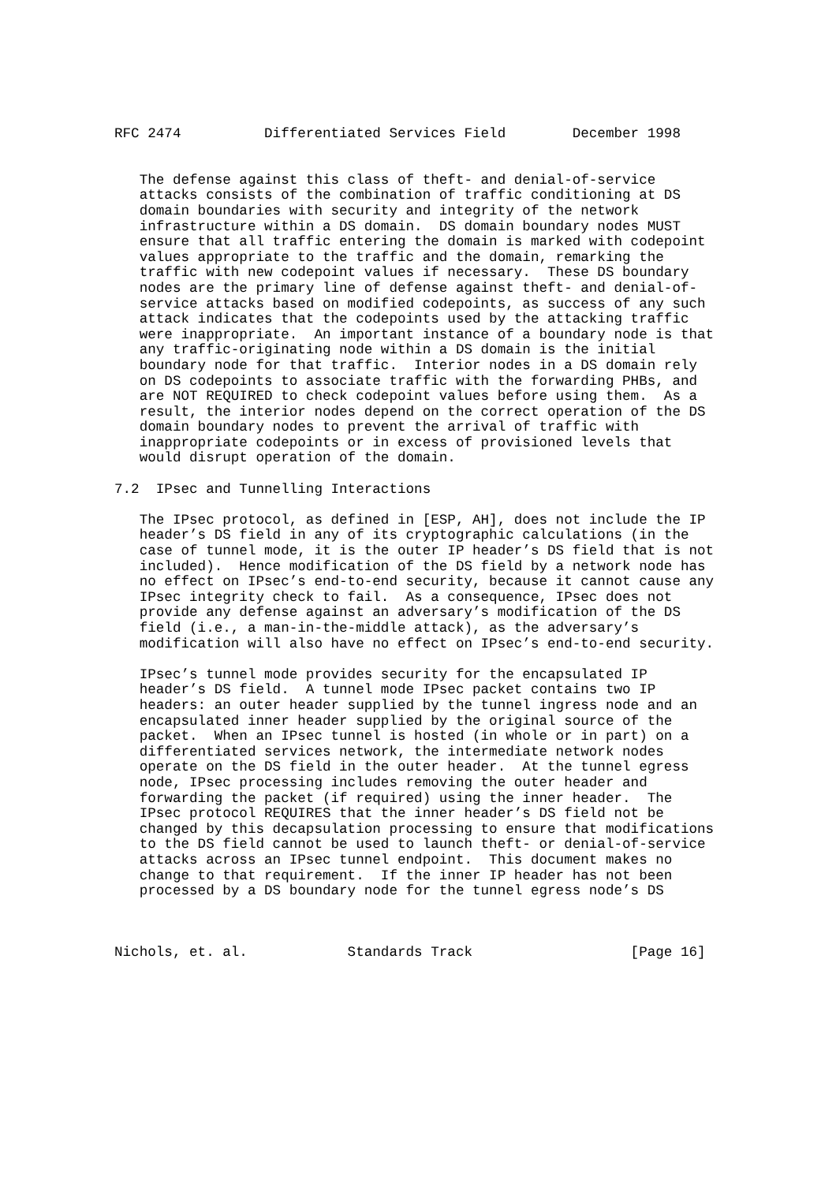RFC 2474          Differentiated Services Field        December 1998


   The defense against this class of theft- and denial-of-service
   attacks consists of the combination of traffic conditioning at DS
   domain boundaries with security and integrity of the network
   infrastructure within a DS domain.  DS domain boundary nodes MUST
   ensure that all traffic entering the domain is marked with codepoint
   values appropriate to the traffic and the domain, remarking the
   traffic with new codepoint values if necessary.  These DS boundary
   nodes are the primary line of defense against theft- and denial-of-
   service attacks based on modified codepoints, as success of any such
   attack indicates that the codepoints used by the attacking traffic
   were inappropriate.  An important instance of a boundary node is that
   any traffic-originating node within a DS domain is the initial
   boundary node for that traffic.  Interior nodes in a DS domain rely
   on DS codepoints to associate traffic with the forwarding PHBs, and
   are NOT REQUIRED to check codepoint values before using them.  As a
   result, the interior nodes depend on the correct operation of the DS
   domain boundary nodes to prevent the arrival of traffic with
   inappropriate codepoints or in excess of provisioned levels that
   would disrupt operation of the domain.

7.2  IPsec and Tunnelling Interactions

   The IPsec protocol, as defined in [ESP, AH], does not include the IP
   header’s DS field in any of its cryptographic calculations (in the
   case of tunnel mode, it is the outer IP header’s DS field that is not
   included).  Hence modification of the DS field by a network node has
   no effect on IPsec’s end-to-end security, because it cannot cause any
   IPsec integrity check to fail.  As a consequence, IPsec does not
   provide any defense against an adversary’s modification of the DS
   field (i.e., a man-in-the-middle attack), as the adversary’s
   modification will also have no effect on IPsec’s end-to-end security.

   IPsec’s tunnel mode provides security for the encapsulated IP
   header’s DS field.  A tunnel mode IPsec packet contains two IP
   headers: an outer header supplied by the tunnel ingress node and an
   encapsulated inner header supplied by the original source of the
   packet.  When an IPsec tunnel is hosted (in whole or in part) on a
   differentiated services network, the intermediate network nodes
   operate on the DS field in the outer header.  At the tunnel egress
   node, IPsec processing includes removing the outer header and
   forwarding the packet (if required) using the inner header.  The
   IPsec protocol REQUIRES that the inner header’s DS field not be
   changed by this decapsulation processing to ensure that modifications
   to the DS field cannot be used to launch theft- or denial-of-service
   attacks across an IPsec tunnel endpoint.  This document makes no
   change to that requirement.  If the inner IP header has not been
   processed by a DS boundary node for the tunnel egress node’s DS



Nichols, et. al.            Standards Track                   [Page 16]